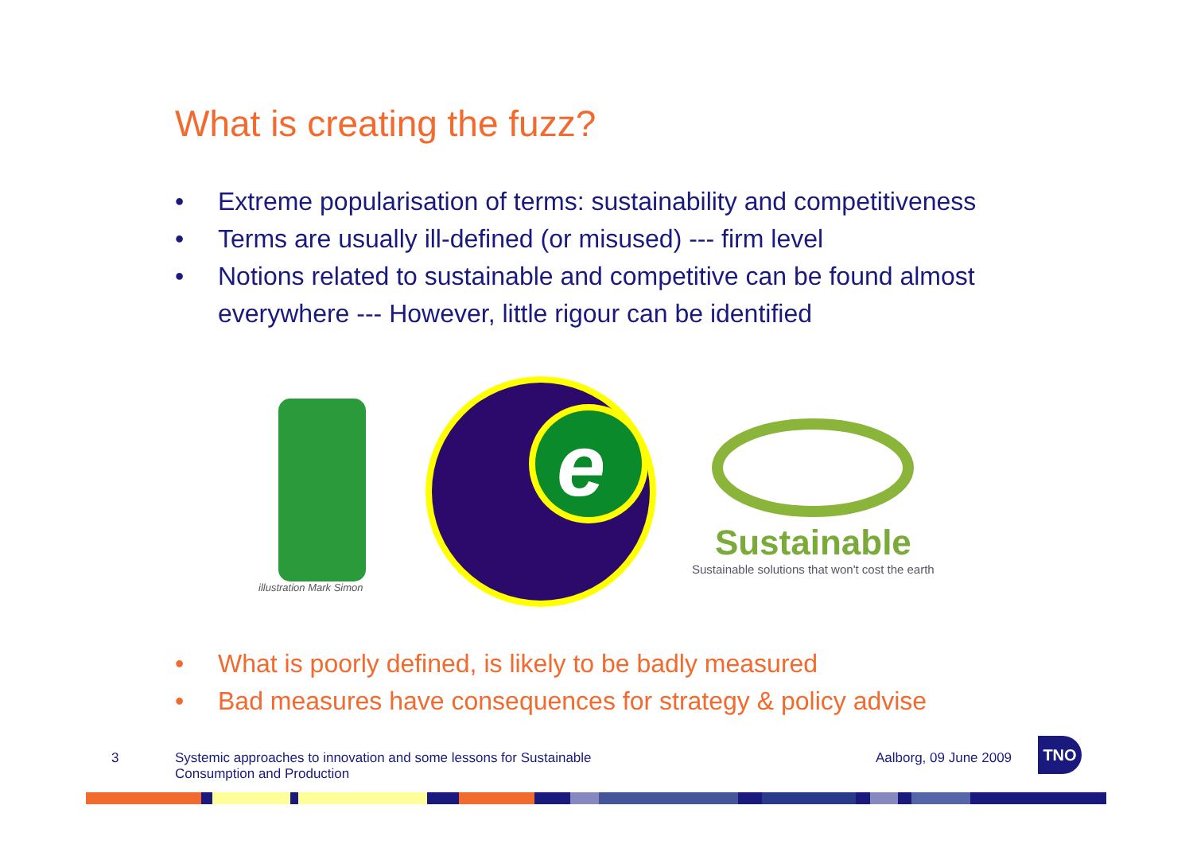What is creating the fuzz?
• Extreme popularisation of terms: sustainability and competitiveness
• Terms are usually ill-defined (or misused) --- firm level
• Notions related to sustainable and competitive can be found almost everywhere --- However, little rigour can be identified
illustration Mark Simon
e
Sustainable
Sustainable solutions that won't cost the earth
• What is poorly defined, is likely to be badly measured
• Bad measures have consequences for strategy & policy advise
3
Systemic approaches to innovation and some lessons for Sustainable Consumption and Production
Aalborg, 09 June 2009
TNO